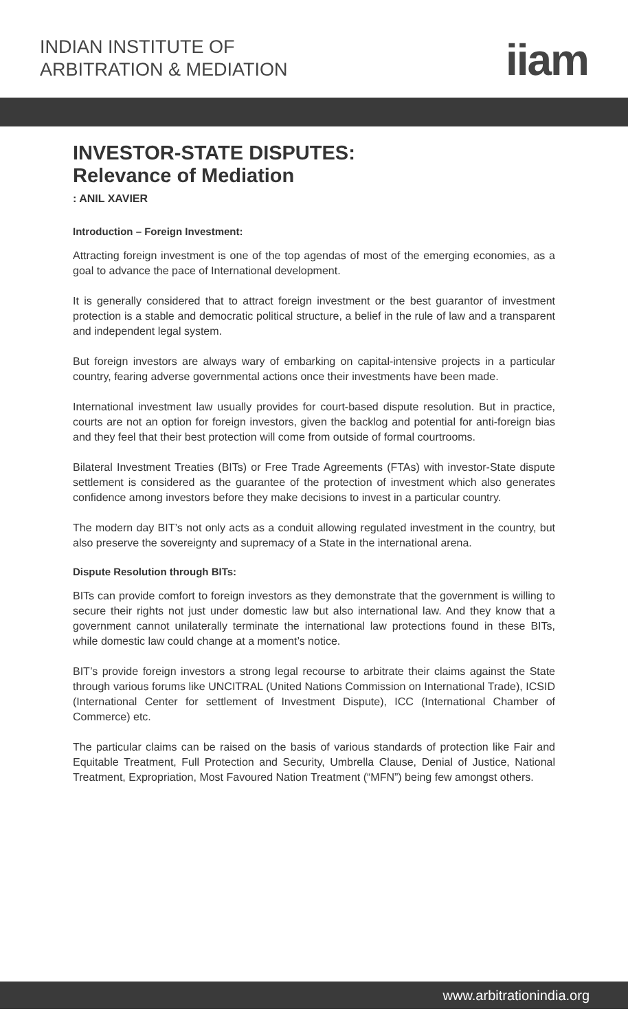INDIAN INSTITUTE OF
ARBITRATION & MEDIATION
iiam
INVESTOR-STATE DISPUTES:
Relevance of Mediation
: ANIL XAVIER
Introduction – Foreign Investment:
Attracting foreign investment is one of the top agendas of most of the emerging economies, as a goal to advance the pace of International development.
It is generally considered that to attract foreign investment or the best guarantor of investment protection is a stable and democratic political structure, a belief in the rule of law and a transparent and independent legal system.
But foreign investors are always wary of embarking on capital-intensive projects in a particular country, fearing adverse governmental actions once their investments have been made.
International investment law usually provides for court-based dispute resolution. But in practice, courts are not an option for foreign investors, given the backlog and potential for anti-foreign bias and they feel that their best protection will come from outside of formal courtrooms.
Bilateral Investment Treaties (BITs) or Free Trade Agreements (FTAs) with investor-State dispute settlement is considered as the guarantee of the protection of investment which also generates confidence among investors before they make decisions to invest in a particular country.
The modern day BIT’s not only acts as a conduit allowing regulated investment in the country, but also preserve the sovereignty and supremacy of a State in the international arena.
Dispute Resolution through BITs:
BITs can provide comfort to foreign investors as they demonstrate that the government is willing to secure their rights not just under domestic law but also international law. And they know that a government cannot unilaterally terminate the international law protections found in these BITs, while domestic law could change at a moment’s notice.
BIT’s provide foreign investors a strong legal recourse to arbitrate their claims against the State through various forums like UNCITRAL (United Nations Commission on International Trade), ICSID (International Center for settlement of Investment Dispute), ICC (International Chamber of Commerce) etc.
The particular claims can be raised on the basis of various standards of protection like Fair and Equitable Treatment, Full Protection and Security, Umbrella Clause, Denial of Justice, National Treatment, Expropriation, Most Favoured Nation Treatment (“MFN”) being few amongst others.
www.arbitrationindia.org